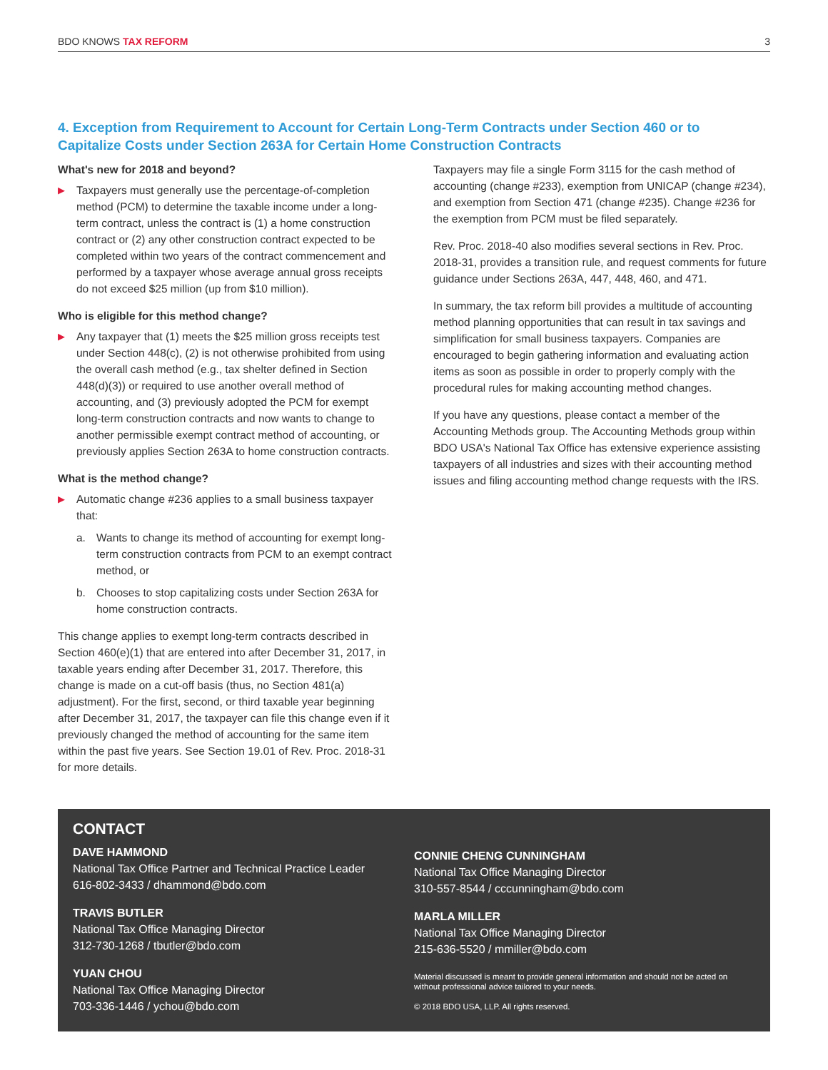BDO KNOWS TAX REFORM 3
4. Exception from Requirement to Account for Certain Long-Term Contracts under Section 460 or to Capitalize Costs under Section 263A for Certain Home Construction Contracts
What's new for 2018 and beyond?
▶
Taxpayers must generally use the percentage-of-completion method (PCM) to determine the taxable income under a long-term contract, unless the contract is (1) a home construction contract or (2) any other construction contract expected to be completed within two years of the contract commencement and performed by a taxpayer whose average annual gross receipts do not exceed $25 million (up from $10 million).
Who is eligible for this method change?
▶
Any taxpayer that (1) meets the $25 million gross receipts test under Section 448(c), (2) is not otherwise prohibited from using the overall cash method (e.g., tax shelter defined in Section 448(d)(3)) or required to use another overall method of accounting, and (3) previously adopted the PCM for exempt long-term construction contracts and now wants to change to another permissible exempt contract method of accounting, or previously applies Section 263A to home construction contracts.
What is the method change?
▶
Automatic change #236 applies to a small business taxpayer that:
a. Wants to change its method of accounting for exempt long-term construction contracts from PCM to an exempt contract method, or
b. Chooses to stop capitalizing costs under Section 263A for home construction contracts.
This change applies to exempt long-term contracts described in Section 460(e)(1) that are entered into after December 31, 2017, in taxable years ending after December 31, 2017. Therefore, this change is made on a cut-off basis (thus, no Section 481(a) adjustment). For the first, second, or third taxable year beginning after December 31, 2017, the taxpayer can file this change even if it previously changed the method of accounting for the same item within the past five years. See Section 19.01 of Rev. Proc. 2018-31 for more details.
Taxpayers may file a single Form 3115 for the cash method of accounting (change #233), exemption from UNICAP (change #234), and exemption from Section 471 (change #235). Change #236 for the exemption from PCM must be filed separately.
Rev. Proc. 2018-40 also modifies several sections in Rev. Proc. 2018-31, provides a transition rule, and request comments for future guidance under Sections 263A, 447, 448, 460, and 471.
In summary, the tax reform bill provides a multitude of accounting method planning opportunities that can result in tax savings and simplification for small business taxpayers. Companies are encouraged to begin gathering information and evaluating action items as soon as possible in order to properly comply with the procedural rules for making accounting method changes.
If you have any questions, please contact a member of the Accounting Methods group. The Accounting Methods group within BDO USA's National Tax Office has extensive experience assisting taxpayers of all industries and sizes with their accounting method issues and filing accounting method change requests with the IRS.
CONTACT
DAVE HAMMOND
National Tax Office Partner and Technical Practice Leader
616-802-3433 / dhammond@bdo.com
TRAVIS BUTLER
National Tax Office Managing Director
312-730-1268 / tbutler@bdo.com
YUAN CHOU
National Tax Office Managing Director
703-336-1446 / ychou@bdo.com
CONNIE CHENG CUNNINGHAM
National Tax Office Managing Director
310-557-8544 / cccunningham@bdo.com
MARLA MILLER
National Tax Office Managing Director
215-636-5520 / mmiller@bdo.com
Material discussed is meant to provide general information and should not be acted on without professional advice tailored to your needs.
© 2018 BDO USA, LLP. All rights reserved.